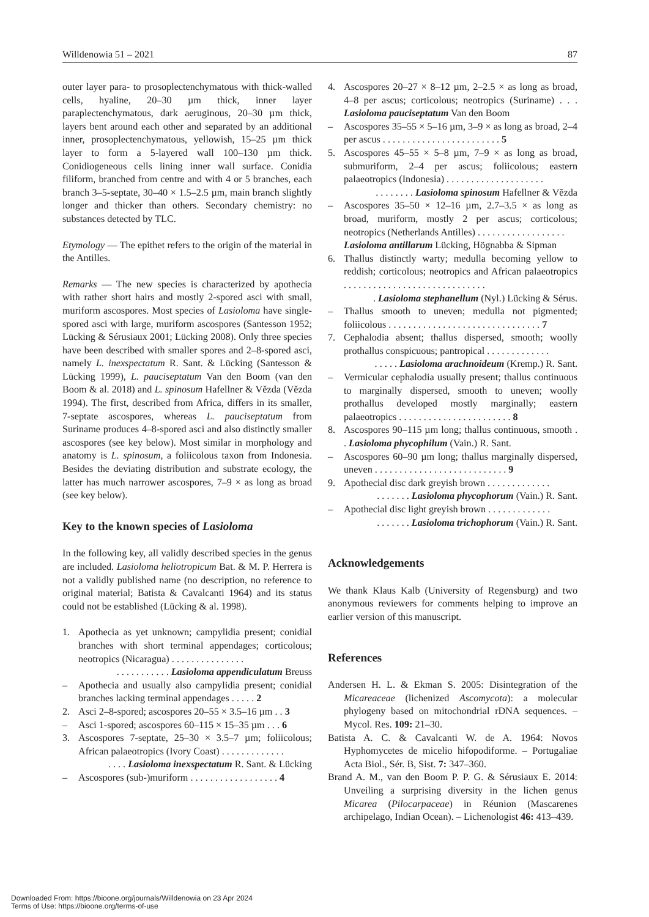Willdenowia 51 – 2021 87
outer layer para- to prosoplectenchymatous with thick-walled cells, hyaline, 20–30 µm thick, inner layer paraplectenchymatous, dark aeruginous, 20–30 µm thick, layers bent around each other and separated by an additional inner, prosoplectenchymatous, yellowish, 15–25 µm thick layer to form a 5-layered wall 100–130 µm thick. Conidiogeneous cells lining inner wall surface. Conidia filiform, branched from centre and with 4 or 5 branches, each branch 3–5-septate, 30–40 × 1.5–2.5 µm, main branch slightly longer and thicker than others. Secondary chemistry: no substances detected by TLC.
Etymology — The epithet refers to the origin of the material in the Antilles.
Remarks — The new species is characterized by apothecia with rather short hairs and mostly 2-spored asci with small, muriform ascospores. Most species of Lasioloma have single-spored asci with large, muriform ascospores (Santesson 1952; Lücking & Sérusiaux 2001; Lücking 2008). Only three species have been described with smaller spores and 2–8-spored asci, namely L. inexspectatum R. Sant. & Lücking (Santesson & Lücking 1999), L. pauciseptatum Van den Boom (van den Boom & al. 2018) and L. spinosum Hafellner & Vězda (Vězda 1994). The first, described from Africa, differs in its smaller, 7-septate ascospores, whereas L. pauciseptatum from Suriname produces 4–8-spored asci and also distinctly smaller ascospores (see key below). Most similar in morphology and anatomy is L. spinosum, a foliicolous taxon from Indonesia. Besides the deviating distribution and substrate ecology, the latter has much narrower ascospores, 7–9 × as long as broad (see key below).
Key to the known species of Lasioloma
In the following key, all validly described species in the genus are included. Lasioloma heliotropicum Bat. & M. P. Herrera is not a validly published name (no description, no reference to original material; Batista & Cavalcanti 1964) and its status could not be established (Lücking & al. 1998).
1. Apothecia as yet unknown; campylidia present; conidial branches with short terminal appendages; corticolous; neotropics (Nicaragua) . . . . . . . . . . . . . . .
. . . . . . . . . . . Lasioloma appendiculatum Breuss
– Apothecia and usually also campylidia present; conidial branches lacking terminal appendages . . . . . 2
2. Asci 2–8-spored; ascospores 20–55 × 3.5–16 µm . . 3
– Asci 1-spored; ascospores 60–115 × 15–35 µm . . . 6
3. Ascospores 7-septate, 25–30 × 3.5–7 µm; foliicolous; African palaeotropics (Ivory Coast) . . . . . . . . . . . . .
. . . . Lasioloma inexspectatum R. Sant. & Lücking
– Ascospores (sub-)muriform . . . . . . . . . . . . . . . . . . 4
4. Ascospores 20–27 × 8–12 µm, 2–2.5 × as long as broad, 4–8 per ascus; corticolous; neotropics (Suriname) . . . Lasioloma pauciseptatum Van den Boom
– Ascospores 35–55 × 5–16 µm, 3–9 × as long as broad, 2–4 per ascus . . . . . . . . . . . . . . . . . . . . . . . . 5
5. Ascospores 45–55 × 5–8 µm, 7–9 × as long as broad, submuriform, 2–4 per ascus; foliicolous; eastern palaeotropics (Indonesia) . . . . . . . . . . . . . . . . . . . .
. . . . . . . . Lasioloma spinosum Hafellner & Vězda
– Ascospores 35–50 × 12–16 µm, 2.7–3.5 × as long as broad, muriform, mostly 2 per ascus; corticolous; neotropics (Netherlands Antilles) . . . . . . . . . . . . . . . . . .
Lasioloma antillarum Lücking, Högnabba & Sipman
6. Thallus distinctly warty; medulla becoming yellow to reddish; corticolous; neotropics and African palaeotropics . . . . . . . . . . . . . . . . . . . . . . . . . . . . .
. Lasioloma stephanellum (Nyl.) Lücking & Sérus.
– Thallus smooth to uneven; medulla not pigmented; foliicolous . . . . . . . . . . . . . . . . . . . . . . . . . . . . . . . 7
7. Cephalodia absent; thallus dispersed, smooth; woolly prothallus conspicuous; pantropical . . . . . . . . . . . . .
. . . . . Lasioloma arachnoideum (Kremp.) R. Sant.
– Vermicular cephalodia usually present; thallus continuous to marginally dispersed, smooth to uneven; woolly prothallus developed mostly marginally; eastern palaeotropics . . . . . . . . . . . . . . . . . . . . . . . 8
8. Ascospores 90–115 µm long; thallus continuous, smooth . . Lasioloma phycophilum (Vain.) R. Sant.
– Ascospores 60–90 µm long; thallus marginally dispersed, uneven . . . . . . . . . . . . . . . . . . . . . . . . . . . 9
9. Apothecial disc dark greyish brown . . . . . . . . . . . . .
. . . . . . . Lasioloma phycophorum (Vain.) R. Sant.
– Apothecial disc light greyish brown . . . . . . . . . . . . .
. . . . . . . Lasioloma trichophorum (Vain.) R. Sant.
Acknowledgements
We thank Klaus Kalb (University of Regensburg) and two anonymous reviewers for comments helping to improve an earlier version of this manuscript.
References
Andersen H. L. & Ekman S. 2005: Disintegration of the Micareaceae (lichenized Ascomycota): a molecular phylogeny based on mitochondrial rDNA sequences. – Mycol. Res. 109: 21–30.
Batista A. C. & Cavalcanti W. de A. 1964: Novos Hyphomycetes de micelio hifopodiforme. – Portugaliae Acta Biol., Sér. B, Sist. 7: 347–360.
Brand A. M., van den Boom P. P. G. & Sérusiaux E. 2014: Unveiling a surprising diversity in the lichen genus Micarea (Pilocarpaceae) in Réunion (Mascarenes archipelago, Indian Ocean). – Lichenologist 46: 413–439.
Downloaded From: https://bioone.org/journals/Willdenowia on 23 Apr 2024
Terms of Use: https://bioone.org/terms-of-use